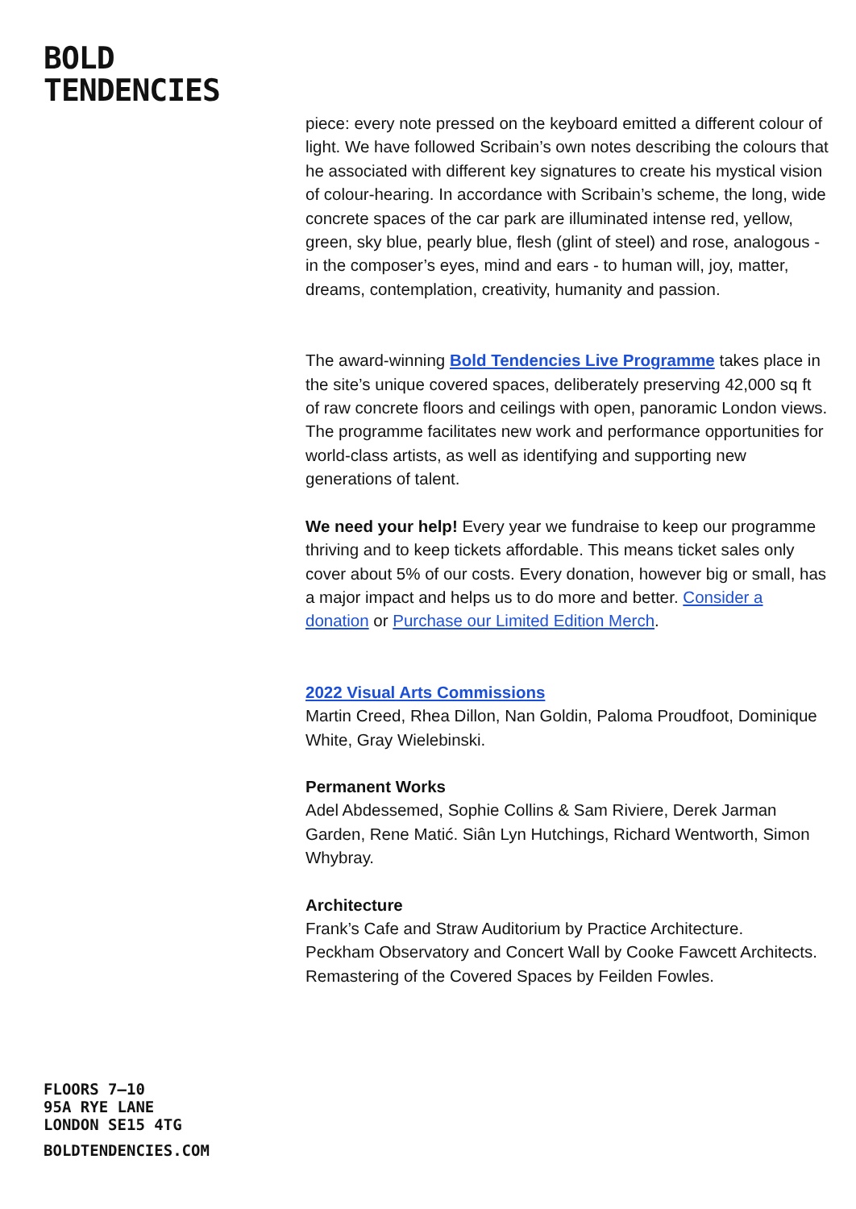BOLD
TENDENCIES
piece: every note pressed on the keyboard emitted a different colour of light. We have followed Scribain’s own notes describing the colours that he associated with different key signatures to create his mystical vision of colour-hearing. In accordance with Scribain’s scheme, the long, wide concrete spaces of the car park are illuminated intense red, yellow, green, sky blue, pearly blue, flesh (glint of steel) and rose, analogous - in the composer’s eyes, mind and ears - to human will, joy, matter, dreams, contemplation, creativity, humanity and passion.
The award-winning Bold Tendencies Live Programme takes place in the site’s unique covered spaces, deliberately preserving 42,000 sq ft of raw concrete floors and ceilings with open, panoramic London views. The programme facilitates new work and performance opportunities for world-class artists, as well as identifying and supporting new generations of talent.
We need your help! Every year we fundraise to keep our programme thriving and to keep tickets affordable. This means ticket sales only cover about 5% of our costs. Every donation, however big or small, has a major impact and helps us to do more and better. Consider a donation or Purchase our Limited Edition Merch.
2022 Visual Arts Commissions
Martin Creed, Rhea Dillon, Nan Goldin, Paloma Proudfoot, Dominique White, Gray Wielebinski.
Permanent Works
Adel Abdessemed, Sophie Collins & Sam Riviere, Derek Jarman Garden, Rene Matić. Siân Lyn Hutchings, Richard Wentworth, Simon Whybray.
Architecture
Frank’s Cafe and Straw Auditorium by Practice Architecture.
Peckham Observatory and Concert Wall by Cooke Fawcett Architects.
Remastering of the Covered Spaces by Feilden Fowles.
FLOORS 7–10
95A RYE LANE
LONDON SE15 4TG
BOLDTENDENCIES.COM